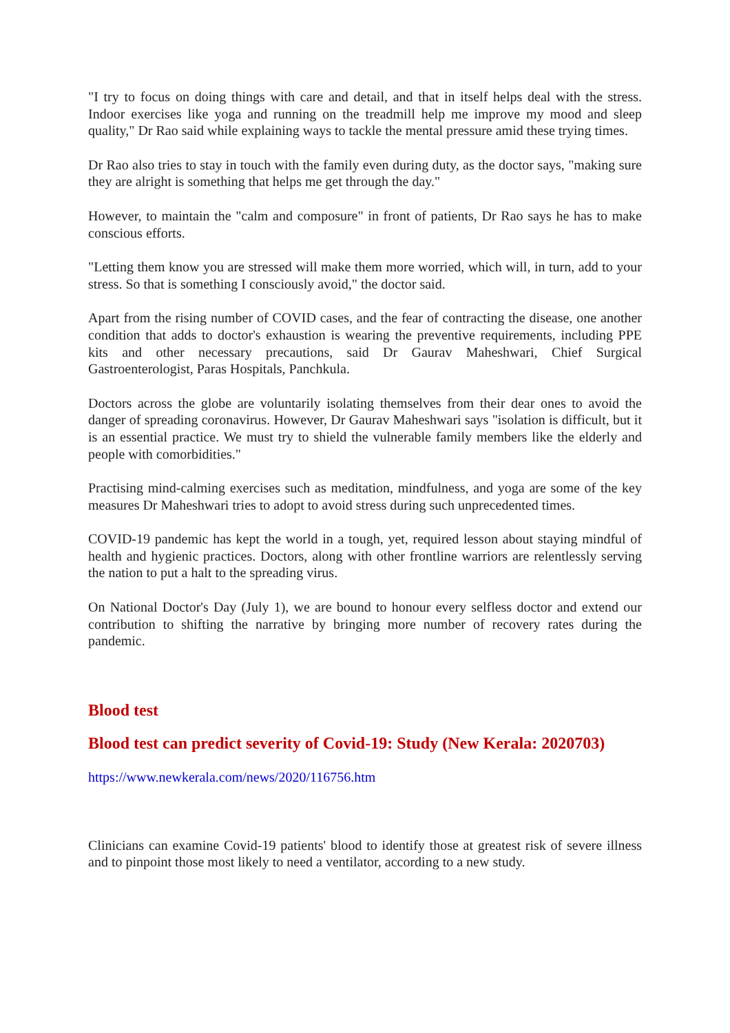"I try to focus on doing things with care and detail, and that in itself helps deal with the stress. Indoor exercises like yoga and running on the treadmill help me improve my mood and sleep quality," Dr Rao said while explaining ways to tackle the mental pressure amid these trying times.
Dr Rao also tries to stay in touch with the family even during duty, as the doctor says, "making sure they are alright is something that helps me get through the day."
However, to maintain the "calm and composure" in front of patients, Dr Rao says he has to make conscious efforts.
"Letting them know you are stressed will make them more worried, which will, in turn, add to your stress. So that is something I consciously avoid," the doctor said.
Apart from the rising number of COVID cases, and the fear of contracting the disease, one another condition that adds to doctor's exhaustion is wearing the preventive requirements, including PPE kits and other necessary precautions, said Dr Gaurav Maheshwari, Chief Surgical Gastroenterologist, Paras Hospitals, Panchkula.
Doctors across the globe are voluntarily isolating themselves from their dear ones to avoid the danger of spreading coronavirus. However, Dr Gaurav Maheshwari says "isolation is difficult, but it is an essential practice. We must try to shield the vulnerable family members like the elderly and people with comorbidities."
Practising mind-calming exercises such as meditation, mindfulness, and yoga are some of the key measures Dr Maheshwari tries to adopt to avoid stress during such unprecedented times.
COVID-19 pandemic has kept the world in a tough, yet, required lesson about staying mindful of health and hygienic practices. Doctors, along with other frontline warriors are relentlessly serving the nation to put a halt to the spreading virus.
On National Doctor's Day (July 1), we are bound to honour every selfless doctor and extend our contribution to shifting the narrative by bringing more number of recovery rates during the pandemic.
Blood test
Blood test can predict severity of Covid-19: Study (New Kerala: 2020703)
https://www.newkerala.com/news/2020/116756.htm
Clinicians can examine Covid-19 patients' blood to identify those at greatest risk of severe illness and to pinpoint those most likely to need a ventilator, according to a new study.